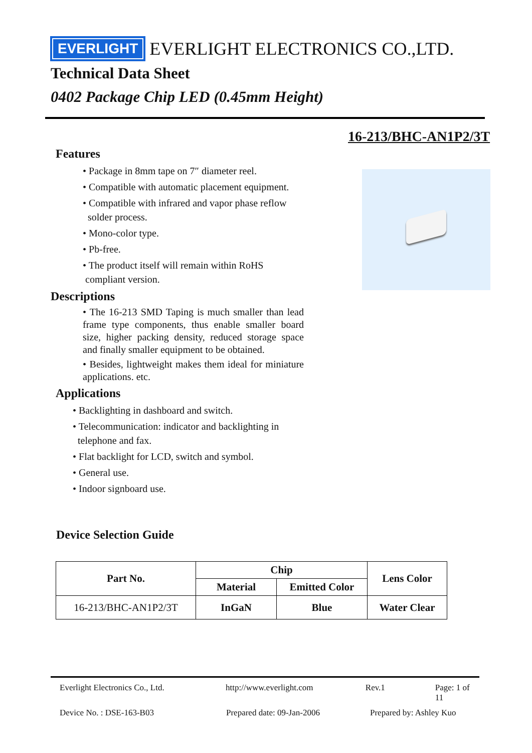EVERLIGHT EVERLIGHT ELECTRONICS CO.,LTD.
Technical Data Sheet
0402 Package Chip LED (0.45mm Height)
16-213/BHC-AN1P2/3T
Features
• Package in 8mm tape on 7″ diameter reel.
• Compatible with automatic placement equipment.
• Compatible with infrared and vapor phase reflow
solder process.
• Mono-color type.
• Pb-free.
• The product itself will remain within RoHS
compliant version.
Descriptions
• The 16-213 SMD Taping is much smaller than lead frame type components, thus enable smaller board size, higher packing density, reduced storage space and finally smaller equipment to be obtained.
• Besides, lightweight makes them ideal for miniature applications. etc.
Applications
• Backlighting in dashboard and switch.
• Telecommunication: indicator and backlighting in
telephone and fax.
• Flat backlight for LCD, switch and symbol.
• General use.
• Indoor signboard use.
Device Selection Guide
| Part No. | Chip | | Lens Color |
| --- | --- | --- | --- |
| | Material | Emitted Color | |
| 16-213/BHC-AN1P2/3T | InGaN | Blue | Water Clear |
Everlight Electronics Co., Ltd. http://www.everlight.com Rev.1 Page: 1 of 11
Device No. : DSE-163-B03 Prepared date: 09-Jan-2006 Prepared by: Ashley Kuo